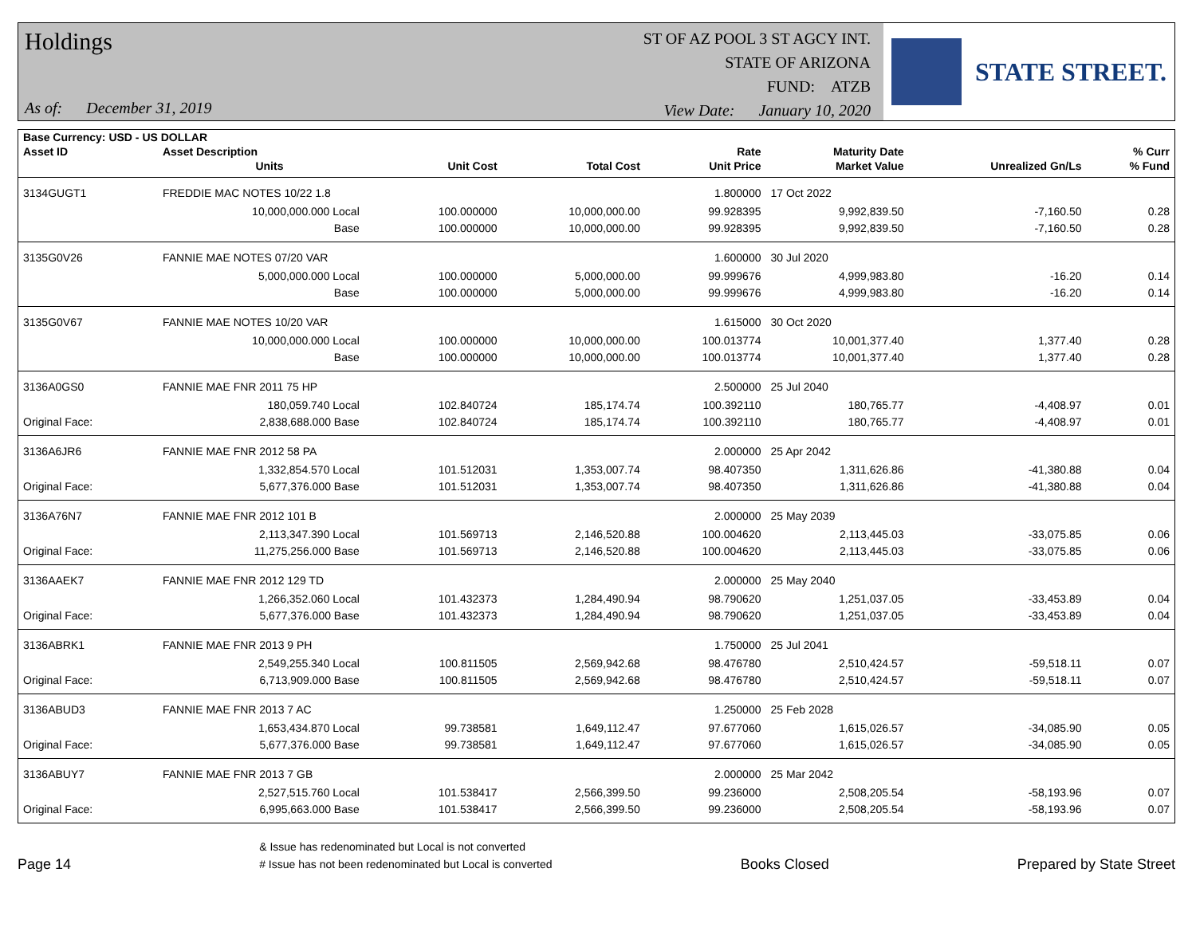Holdings
As of: December 31, 2019
ST OF AZ POOL 3 ST AGCY INT.
STATE OF ARIZONA
FUND: ATZB
View Date: January 10, 2020
STATE STREET.
| Base Currency: USD - US DOLLAR | | | | | | | | |
| --- | --- | --- | --- | --- | --- | --- | --- | --- |
| Asset ID | Asset Description | | | | Rate | Maturity Date | | % Curr |
| | Units | | Unit Cost | Total Cost | Unit Price | Market Value | Unrealized Gn/Ls | % Fund |
| 3134GUGT1 | FREDDIE MAC NOTES 10/22 1.8 | | | | 1.800000 | 17 Oct 2022 | | |
| | 10,000,000.000 Local | | 100.000000 | 10,000,000.00 | 99.928395 | 9,992,839.50 | -7,160.50 | 0.28 |
| | Base | | 100.000000 | 10,000,000.00 | 99.928395 | 9,992,839.50 | -7,160.50 | 0.28 |
| 3135G0V26 | FANNIE MAE NOTES 07/20 VAR | | | | 1.600000 | 30 Jul 2020 | | |
| | 5,000,000.000 Local | | 100.000000 | 5,000,000.00 | 99.999676 | 4,999,983.80 | -16.20 | 0.14 |
| | Base | | 100.000000 | 5,000,000.00 | 99.999676 | 4,999,983.80 | -16.20 | 0.14 |
| 3135G0V67 | FANNIE MAE NOTES 10/20 VAR | | | | 1.615000 | 30 Oct 2020 | | |
| | 10,000,000.000 Local | | 100.000000 | 10,000,000.00 | 100.013774 | 10,001,377.40 | 1,377.40 | 0.28 |
| | Base | | 100.000000 | 10,000,000.00 | 100.013774 | 10,001,377.40 | 1,377.40 | 0.28 |
| 3136A0GS0 | FANNIE MAE FNR 2011 75 HP | | | | 2.500000 | 25 Jul 2040 | | |
| | 180,059.740 Local | | 102.840724 | 185,174.74 | 100.392110 | 180,765.77 | -4,408.97 | 0.01 |
| Original Face: | 2,838,688.000 Base | | 102.840724 | 185,174.74 | 100.392110 | 180,765.77 | -4,408.97 | 0.01 |
| 3136A6JR6 | FANNIE MAE FNR 2012 58 PA | | | | 2.000000 | 25 Apr 2042 | | |
| | 1,332,854.570 Local | | 101.512031 | 1,353,007.74 | 98.407350 | 1,311,626.86 | -41,380.88 | 0.04 |
| Original Face: | 5,677,376.000 Base | | 101.512031 | 1,353,007.74 | 98.407350 | 1,311,626.86 | -41,380.88 | 0.04 |
| 3136A76N7 | FANNIE MAE FNR 2012 101 B | | | | 2.000000 | 25 May 2039 | | |
| | 2,113,347.390 Local | | 101.569713 | 2,146,520.88 | 100.004620 | 2,113,445.03 | -33,075.85 | 0.06 |
| Original Face: | 11,275,256.000 Base | | 101.569713 | 2,146,520.88 | 100.004620 | 2,113,445.03 | -33,075.85 | 0.06 |
| 3136AAEK7 | FANNIE MAE FNR 2012 129 TD | | | | 2.000000 | 25 May 2040 | | |
| | 1,266,352.060 Local | | 101.432373 | 1,284,490.94 | 98.790620 | 1,251,037.05 | -33,453.89 | 0.04 |
| Original Face: | 5,677,376.000 Base | | 101.432373 | 1,284,490.94 | 98.790620 | 1,251,037.05 | -33,453.89 | 0.04 |
| 3136ABRK1 | FANNIE MAE FNR 2013 9 PH | | | | 1.750000 | 25 Jul 2041 | | |
| | 2,549,255.340 Local | | 100.811505 | 2,569,942.68 | 98.476780 | 2,510,424.57 | -59,518.11 | 0.07 |
| Original Face: | 6,713,909.000 Base | | 100.811505 | 2,569,942.68 | 98.476780 | 2,510,424.57 | -59,518.11 | 0.07 |
| 3136ABUD3 | FANNIE MAE FNR 2013 7 AC | | | | 1.250000 | 25 Feb 2028 | | |
| | 1,653,434.870 Local | | 99.738581 | 1,649,112.47 | 97.677060 | 1,615,026.57 | -34,085.90 | 0.05 |
| Original Face: | 5,677,376.000 Base | | 99.738581 | 1,649,112.47 | 97.677060 | 1,615,026.57 | -34,085.90 | 0.05 |
| 3136ABUY7 | FANNIE MAE FNR 2013 7 GB | | | | 2.000000 | 25 Mar 2042 | | |
| | 2,527,515.760 Local | | 101.538417 | 2,566,399.50 | 99.236000 | 2,508,205.54 | -58,193.96 | 0.07 |
| Original Face: | 6,995,663.000 Base | | 101.538417 | 2,566,399.50 | 99.236000 | 2,508,205.54 | -58,193.96 | 0.07 |
Page 14
& Issue has redenominated but Local is not converted
# Issue has not been redenominated but Local is converted
Books Closed
Prepared by State Street